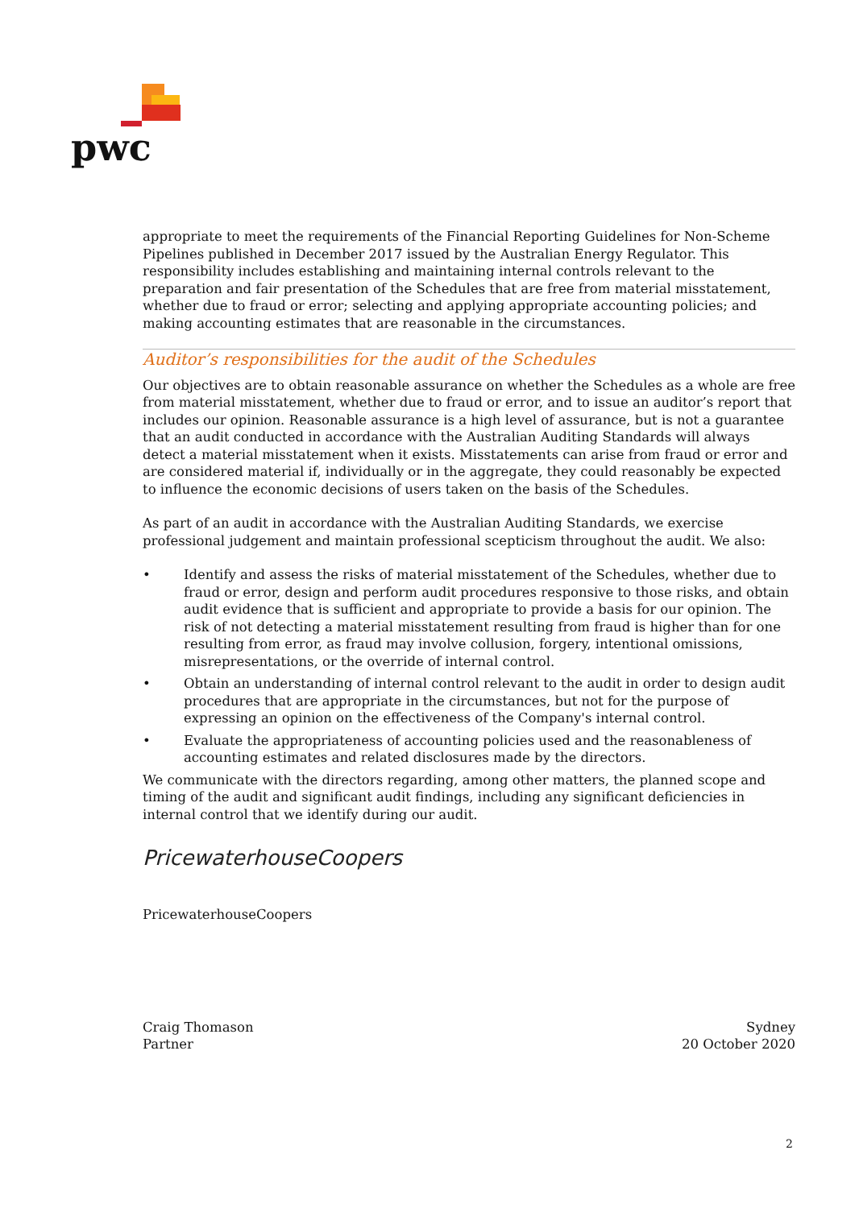pwc
appropriate to meet the requirements of the Financial Reporting Guidelines for Non-Scheme Pipelines published in December 2017 issued by the Australian Energy Regulator. This responsibility includes establishing and maintaining internal controls relevant to the preparation and fair presentation of the Schedules that are free from material misstatement, whether due to fraud or error; selecting and applying appropriate accounting policies; and making accounting estimates that are reasonable in the circumstances.
Auditor’s responsibilities for the audit of the Schedules
Our objectives are to obtain reasonable assurance on whether the Schedules as a whole are free from material misstatement, whether due to fraud or error, and to issue an auditor’s report that includes our opinion. Reasonable assurance is a high level of assurance, but is not a guarantee that an audit conducted in accordance with the Australian Auditing Standards will always detect a material misstatement when it exists. Misstatements can arise from fraud or error and are considered material if, individually or in the aggregate, they could reasonably be expected to influence the economic decisions of users taken on the basis of the Schedules.
As part of an audit in accordance with the Australian Auditing Standards, we exercise professional judgement and maintain professional scepticism throughout the audit. We also:
• Identify and assess the risks of material misstatement of the Schedules, whether due to fraud or error, design and perform audit procedures responsive to those risks, and obtain audit evidence that is sufficient and appropriate to provide a basis for our opinion. The risk of not detecting a material misstatement resulting from fraud is higher than for one resulting from error, as fraud may involve collusion, forgery, intentional omissions, misrepresentations, or the override of internal control.
• Obtain an understanding of internal control relevant to the audit in order to design audit procedures that are appropriate in the circumstances, but not for the purpose of expressing an opinion on the effectiveness of the Company's internal control.
• Evaluate the appropriateness of accounting policies used and the reasonableness of accounting estimates and related disclosures made by the directors.
We communicate with the directors regarding, among other matters, the planned scope and timing of the audit and significant audit findings, including any significant deficiencies in internal control that we identify during our audit.
PricewaterhouseCoopers
PricewaterhouseCoopers
Craig Thomason
Partner
Sydney
20 October 2020
2